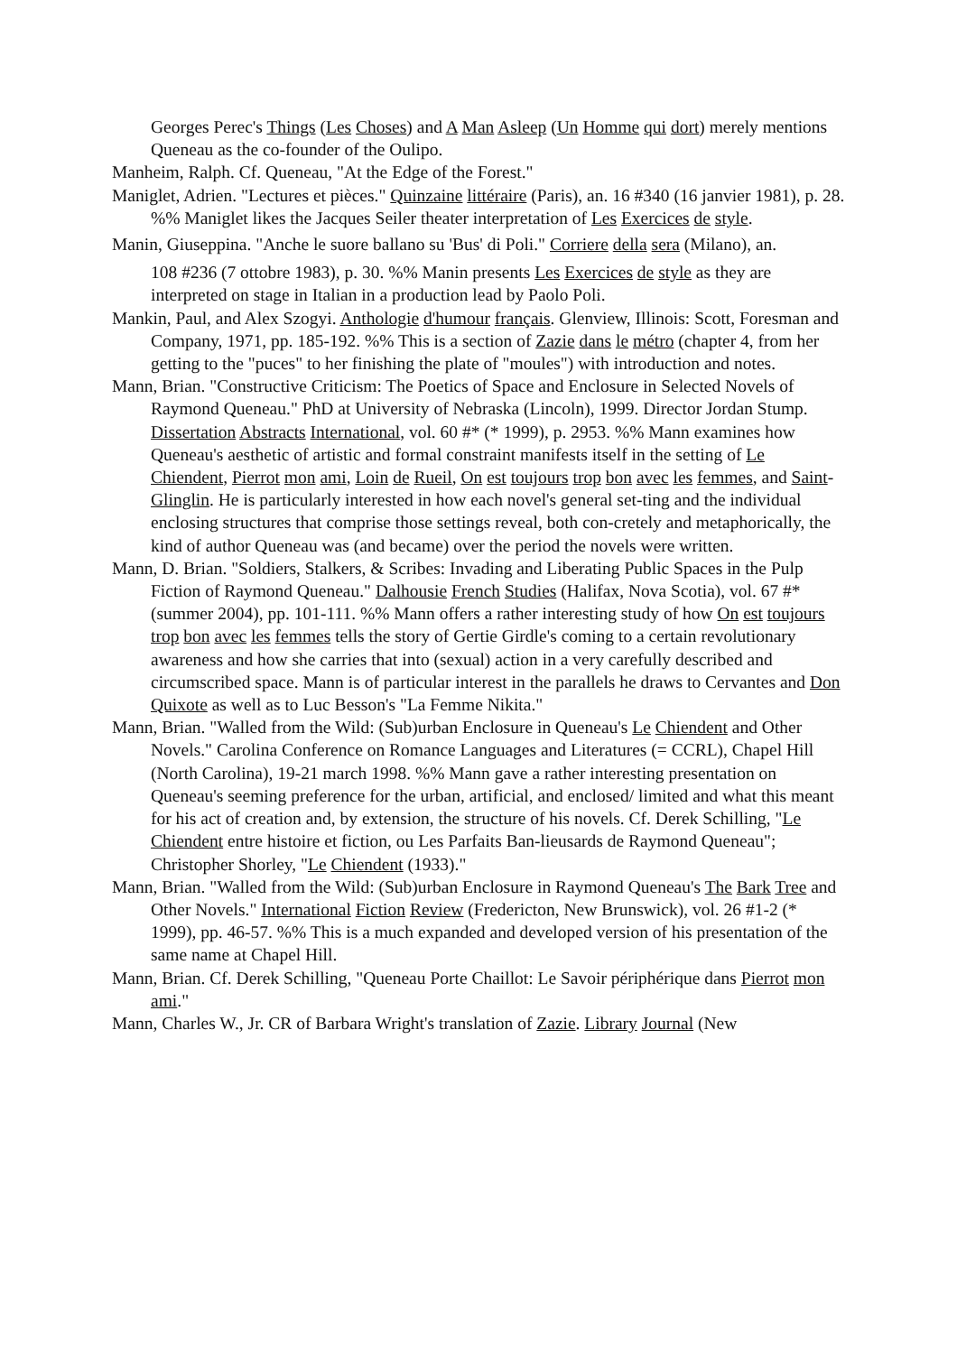Georges Perec's Things (Les Choses) and A Man Asleep (Un Homme qui dort) merely mentions Queneau as the co-founder of the Oulipo.
Manheim, Ralph. Cf. Queneau, "At the Edge of the Forest."
Maniglet, Adrien. "Lectures et pièces." Quinzaine littéraire (Paris), an. 16 #340 (16 janvier 1981), p. 28. %% Maniglet likes the Jacques Seiler theater interpretation of Les Exercices de style.
Manin, Giuseppina. "Anche le suore ballano su 'Bus' di Poli." Corriere della sera (Milano), an.
108 #236 (7 ottobre 1983), p. 30. %% Manin presents Les Exercices de style as they are interpreted on stage in Italian in a production lead by Paolo Poli.
Mankin, Paul, and Alex Szogyi. Anthologie d'humour français. Glenview, Illinois: Scott, Foresman and Company, 1971, pp. 185-192. %% This is a section of Zazie dans le métro (chapter 4, from her getting to the "puces" to her finishing the plate of "moules") with introduction and notes.
Mann, Brian. "Constructive Criticism: The Poetics of Space and Enclosure in Selected Novels of Raymond Queneau." PhD at University of Nebraska (Lincoln), 1999. Director Jordan Stump. Dissertation Abstracts International, vol. 60 #* (* 1999), p. 2953. %% Mann examines how Queneau's aesthetic of artistic and formal constraint manifests itself in the setting of Le Chiendent, Pierrot mon ami, Loin de Rueil, On est toujours trop bon avec les femmes, and Saint-Glinglin. He is particularly interested in how each novel's general set-ting and the individual enclosing structures that comprise those settings reveal, both con-cretely and metaphorically, the kind of author Queneau was (and became) over the period the novels were written.
Mann, D. Brian. "Soldiers, Stalkers, & Scribes: Invading and Liberating Public Spaces in the Pulp Fiction of Raymond Queneau." Dalhousie French Studies (Halifax, Nova Scotia), vol. 67 #* (summer 2004), pp. 101-111. %% Mann offers a rather interesting study of how On est toujours trop bon avec les femmes tells the story of Gertie Girdle's coming to a certain revolutionary awareness and how she carries that into (sexual) action in a very carefully described and circumscribed space. Mann is of particular interest in the parallels he draws to Cervantes and Don Quixote as well as to Luc Besson's "La Femme Nikita."
Mann, Brian. "Walled from the Wild: (Sub)urban Enclosure in Queneau's Le Chiendent and Other Novels." Carolina Conference on Romance Languages and Literatures (= CCRL), Chapel Hill (North Carolina), 19-21 march 1998. %% Mann gave a rather interesting presentation on Queneau's seeming preference for the urban, artificial, and enclosed/ limited and what this meant for his act of creation and, by extension, the structure of his novels. Cf. Derek Schilling, "Le Chiendent entre histoire et fiction, ou Les Parfaits Ban-lieusards de Raymond Queneau"; Christopher Shorley, "Le Chiendent (1933)."
Mann, Brian. "Walled from the Wild: (Sub)urban Enclosure in Raymond Queneau's The Bark Tree and Other Novels." International Fiction Review (Fredericton, New Brunswick), vol. 26 #1-2 (* 1999), pp. 46-57. %% This is a much expanded and developed version of his presentation of the same name at Chapel Hill.
Mann, Brian. Cf. Derek Schilling, "Queneau Porte Chaillot: Le Savoir périphérique dans Pierrot mon ami."
Mann, Charles W., Jr. CR of Barbara Wright's translation of Zazie. Library Journal (New